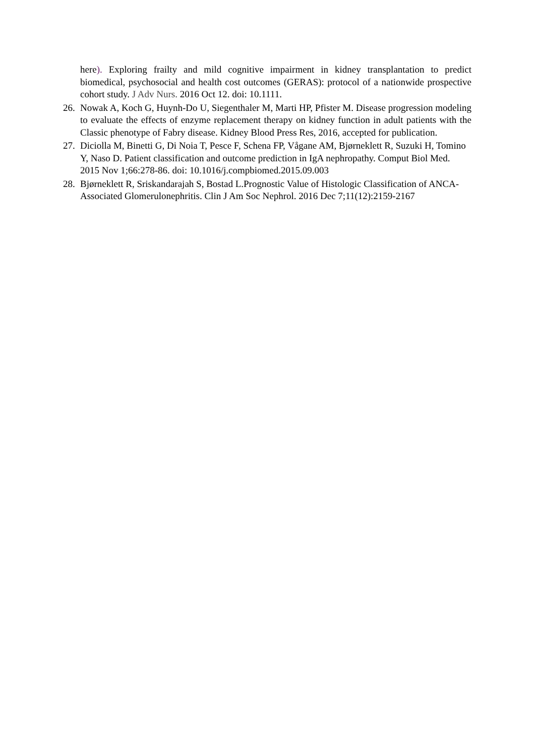here). Exploring frailty and mild cognitive impairment in kidney transplantation to predict biomedical, psychosocial and health cost outcomes (GERAS): protocol of a nationwide prospective cohort study. J Adv Nurs. 2016 Oct 12. doi: 10.1111.
26.
Nowak A, Koch G, Huynh-Do U, Siegenthaler M, Marti HP, Pfister M. Disease progression modeling to evaluate the effects of enzyme replacement therapy on kidney function in adult patients with the Classic phenotype of Fabry disease. Kidney Blood Press Res, 2016, accepted for publication.
27.
Diciolla M, Binetti G, Di Noia T, Pesce F, Schena FP, Vågane AM, Bjørneklett R, Suzuki H, Tomino Y, Naso D. Patient classification and outcome prediction in IgA nephropathy. Comput Biol Med. 2015 Nov 1;66:278-86. doi: 10.1016/j.compbiomed.2015.09.003
28.
Bjørneklett R, Sriskandarajah S, Bostad L.Prognostic Value of Histologic Classification of ANCA-Associated Glomerulonephritis. Clin J Am Soc Nephrol. 2016 Dec 7;11(12):2159-2167